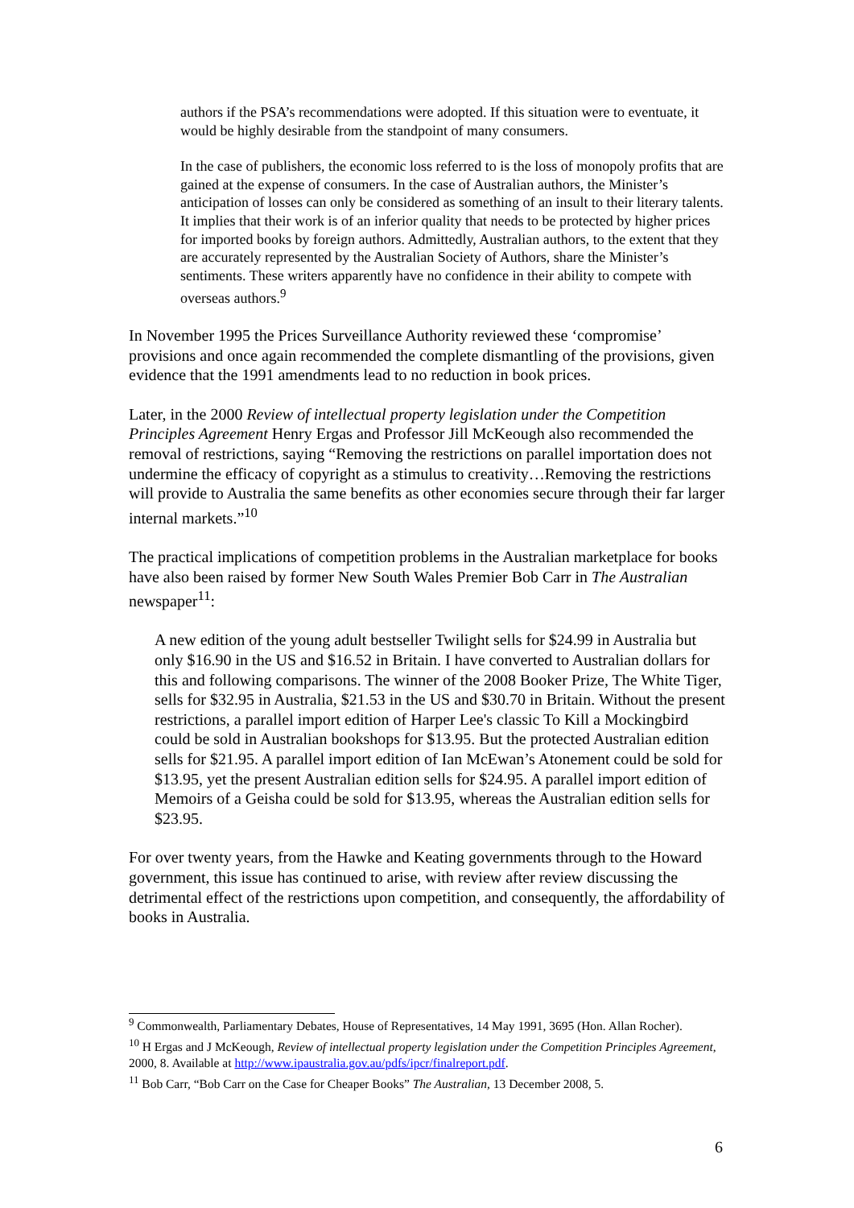authors if the PSA’s recommendations were adopted. If this situation were to eventuate, it would be highly desirable from the standpoint of many consumers.
In the case of publishers, the economic loss referred to is the loss of monopoly profits that are gained at the expense of consumers. In the case of Australian authors, the Minister’s anticipation of losses can only be considered as something of an insult to their literary talents. It implies that their work is of an inferior quality that needs to be protected by higher prices for imported books by foreign authors. Admittedly, Australian authors, to the extent that they are accurately represented by the Australian Society of Authors, share the Minister’s sentiments. These writers apparently have no confidence in their ability to compete with overseas authors.<sup>9</sup>
In November 1995 the Prices Surveillance Authority reviewed these ‘compromise’ provisions and once again recommended the complete dismantling of the provisions, given evidence that the 1991 amendments lead to no reduction in book prices.
Later, in the 2000 Review of intellectual property legislation under the Competition Principles Agreement Henry Ergas and Professor Jill McKeough also recommended the removal of restrictions, saying “Removing the restrictions on parallel importation does not undermine the efficacy of copyright as a stimulus to creativity…Removing the restrictions will provide to Australia the same benefits as other economies secure through their far larger internal markets.”<sup>10</sup>
The practical implications of competition problems in the Australian marketplace for books have also been raised by former New South Wales Premier Bob Carr in The Australian newspaper<sup>11</sup>:
A new edition of the young adult bestseller Twilight sells for $24.99 in Australia but only $16.90 in the US and $16.52 in Britain. I have converted to Australian dollars for this and following comparisons. The winner of the 2008 Booker Prize, The White Tiger, sells for $32.95 in Australia, $21.53 in the US and $30.70 in Britain. Without the present restrictions, a parallel import edition of Harper Lee's classic To Kill a Mockingbird could be sold in Australian bookshops for $13.95. But the protected Australian edition sells for $21.95. A parallel import edition of Ian McEwan’s Atonement could be sold for $13.95, yet the present Australian edition sells for $24.95. A parallel import edition of Memoirs of a Geisha could be sold for $13.95, whereas the Australian edition sells for $23.95.
For over twenty years, from the Hawke and Keating governments through to the Howard government, this issue has continued to arise, with review after review discussing the detrimental effect of the restrictions upon competition, and consequently, the affordability of books in Australia.
<sup>9</sup> Commonwealth, Parliamentary Debates, House of Representatives, 14 May 1991, 3695 (Hon. Allan Rocher).
<sup>10</sup> H Ergas and J McKeough, Review of intellectual property legislation under the Competition Principles Agreement, 2000, 8. Available at http://www.ipaustralia.gov.au/pdfs/ipcr/finalreport.pdf.
<sup>11</sup> Bob Carr, “Bob Carr on the Case for Cheaper Books” The Australian, 13 December 2008, 5.
6